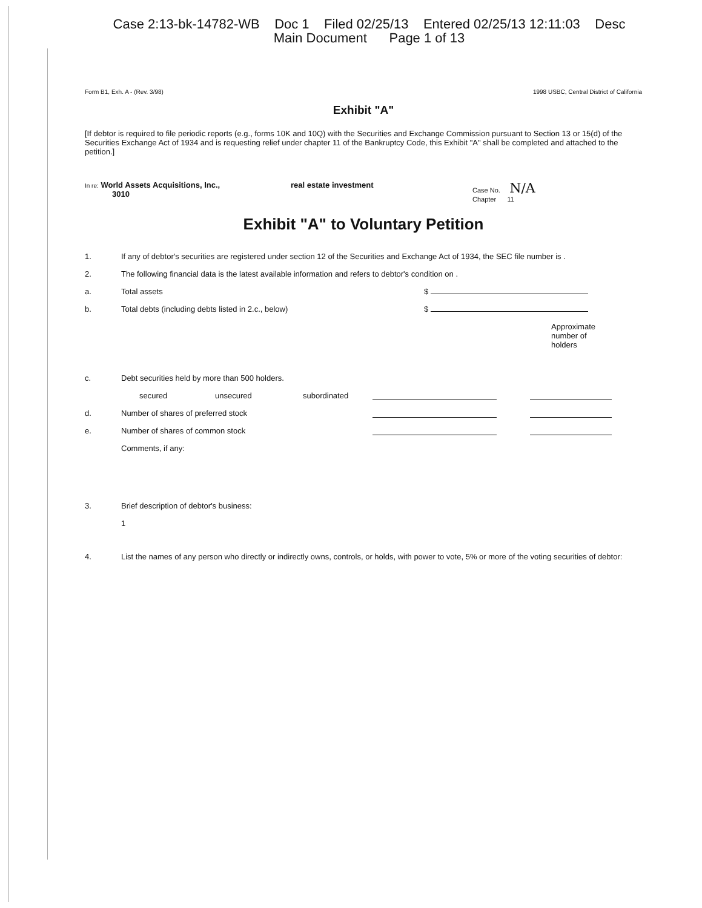Case 2:13-bk-14782-WB Doc 1 Filed 02/25/13 Entered 02/25/13 12:11:03 Desc
Main Document Page 1 of 13
Form B1, Exh. A - (Rev. 3/98) 1998 USBC, Central District of California
Exhibit "A"
[If debtor is required to file periodic reports (e.g., forms 10K and 10Q) with the Securities and Exchange Commission pursuant to Section 13 or 15(d) of the Securities Exchange Act of 1934 and is requesting relief under chapter 11 of the Bankruptcy Code, this Exhibit "A" shall be completed and attached to the petition.]
In re: World Assets Acquisitions, Inc.,
3010
real estate investment
Case No. N/A
Chapter 11
Exhibit "A" to Voluntary Petition
1. If any of debtor's securities are registered under section 12 of the Securities and Exchange Act of 1934, the SEC file number is .
2. The following financial data is the latest available information and refers to debtor's condition on .
a. Total assets $
b. Total debts (including debts listed in 2.c., below) $
Approximate number of holders
c. Debt securities held by more than 500 holders.
secured unsecured subordinated
d. Number of shares of preferred stock
e. Number of shares of common stock
Comments, if any:
3. Brief description of debtor's business:
1
4. List the names of any person who directly or indirectly owns, controls, or holds, with power to vote, 5% or more of the voting securities of debtor: